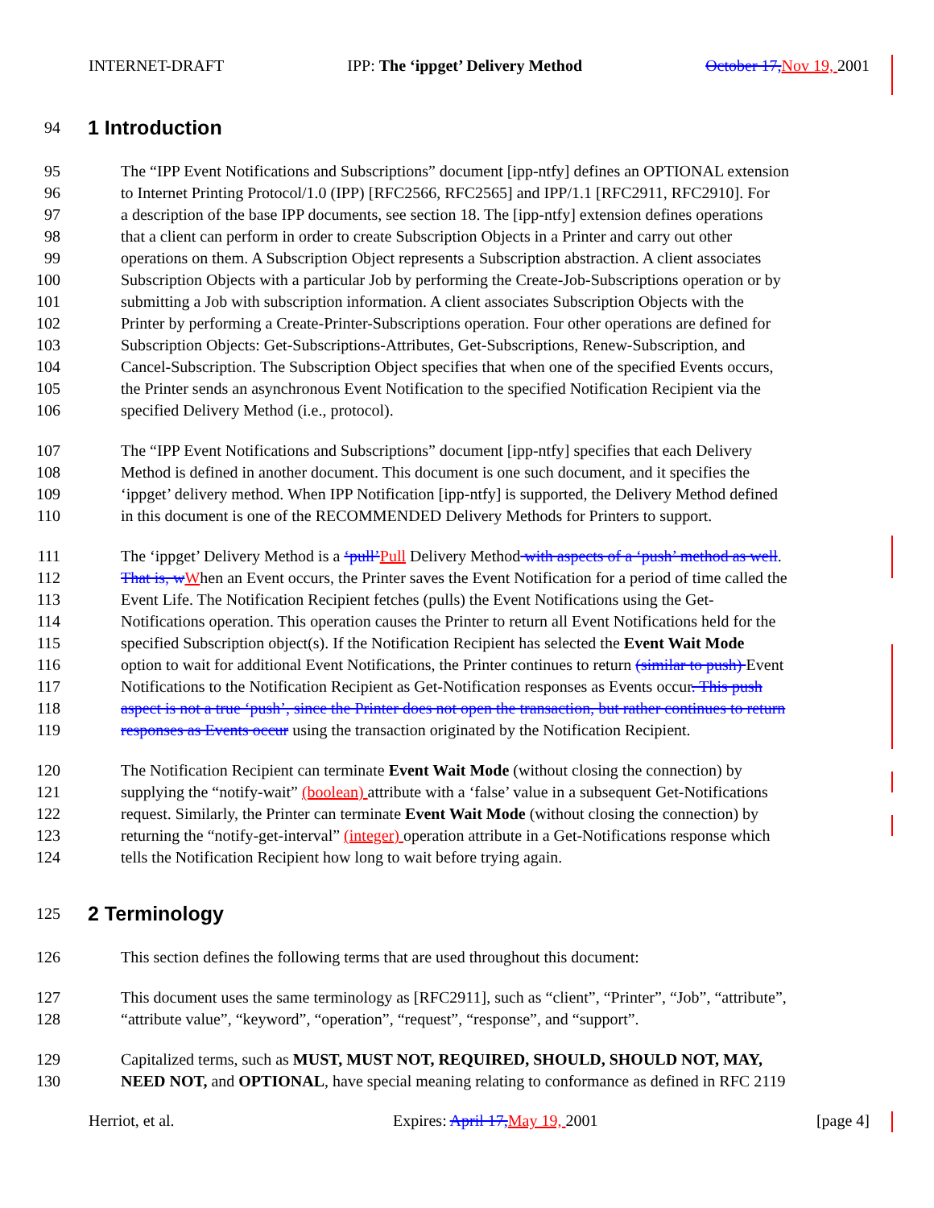INTERNET-DRAFT IPP: The ‘ippget’ Delivery Method October 17, Nov 19, 2001
94 1 Introduction
95 The “IPP Event Notifications and Subscriptions” document [ipp-ntfy] defines an OPTIONAL extension
96 to Internet Printing Protocol/1.0 (IPP) [RFC2566, RFC2565] and IPP/1.1 [RFC2911, RFC2910]. For
97 a description of the base IPP documents, see section 18. The [ipp-ntfy] extension defines operations
98 that a client can perform in order to create Subscription Objects in a Printer and carry out other
99 operations on them. A Subscription Object represents a Subscription abstraction. A client associates
100 Subscription Objects with a particular Job by performing the Create-Job-Subscriptions operation or by
101 submitting a Job with subscription information. A client associates Subscription Objects with the
102 Printer by performing a Create-Printer-Subscriptions operation. Four other operations are defined for
103 Subscription Objects: Get-Subscriptions-Attributes, Get-Subscriptions, Renew-Subscription, and
104 Cancel-Subscription. The Subscription Object specifies that when one of the specified Events occurs,
105 the Printer sends an asynchronous Event Notification to the specified Notification Recipient via the
106 specified Delivery Method (i.e., protocol).
107 The “IPP Event Notifications and Subscriptions” document [ipp-ntfy] specifies that each Delivery
108 Method is defined in another document. This document is one such document, and it specifies the
109 ‘ippget’ delivery method. When IPP Notification [ipp-ntfy] is supported, the Delivery Method defined
110 in this document is one of the RECOMMENDED Delivery Methods for Printers to support.
111 The ‘ippget’ Delivery Method is a ‘pull’Pull Delivery Method with aspects of a ‘push’ method as well.
112 That is, w When an Event occurs, the Printer saves the Event Notification for a period of time called the
113 Event Life. The Notification Recipient fetches (pulls) the Event Notifications using the Get-
114 Notifications operation. This operation causes the Printer to return all Event Notifications held for the
115 specified Subscription object(s). If the Notification Recipient has selected the Event Wait Mode
116 option to wait for additional Event Notifications, the Printer continues to return (similar to push) Event
117 Notifications to the Notification Recipient as Get-Notification responses as Events occur. This push
118 aspect is not a true ‘push’, since the Printer does not open the transaction, but rather continues to return
119 responses as Events occur using the transaction originated by the Notification Recipient.
120 The Notification Recipient can terminate Event Wait Mode (without closing the connection) by
121 supplying the “notify-wait” (boolean) attribute with a ‘false’ value in a subsequent Get-Notifications
122 request. Similarly, the Printer can terminate Event Wait Mode (without closing the connection) by
123 returning the “notify-get-interval” (integer) operation attribute in a Get-Notifications response which
124 tells the Notification Recipient how long to wait before trying again.
125 2 Terminology
126 This section defines the following terms that are used throughout this document:
127 This document uses the same terminology as [RFC2911], such as “client”, “Printer”, “Job”, “attribute”,
128 “attribute value”, “keyword”, “operation”, “request”, “response”, and “support”.
129 Capitalized terms, such as MUST, MUST NOT, REQUIRED, SHOULD, SHOULD NOT, MAY,
130 NEED NOT, and OPTIONAL, have special meaning relating to conformance as defined in RFC 2119
Herriot, et al. Expires: April 17, May 19, 2001 [page 4]